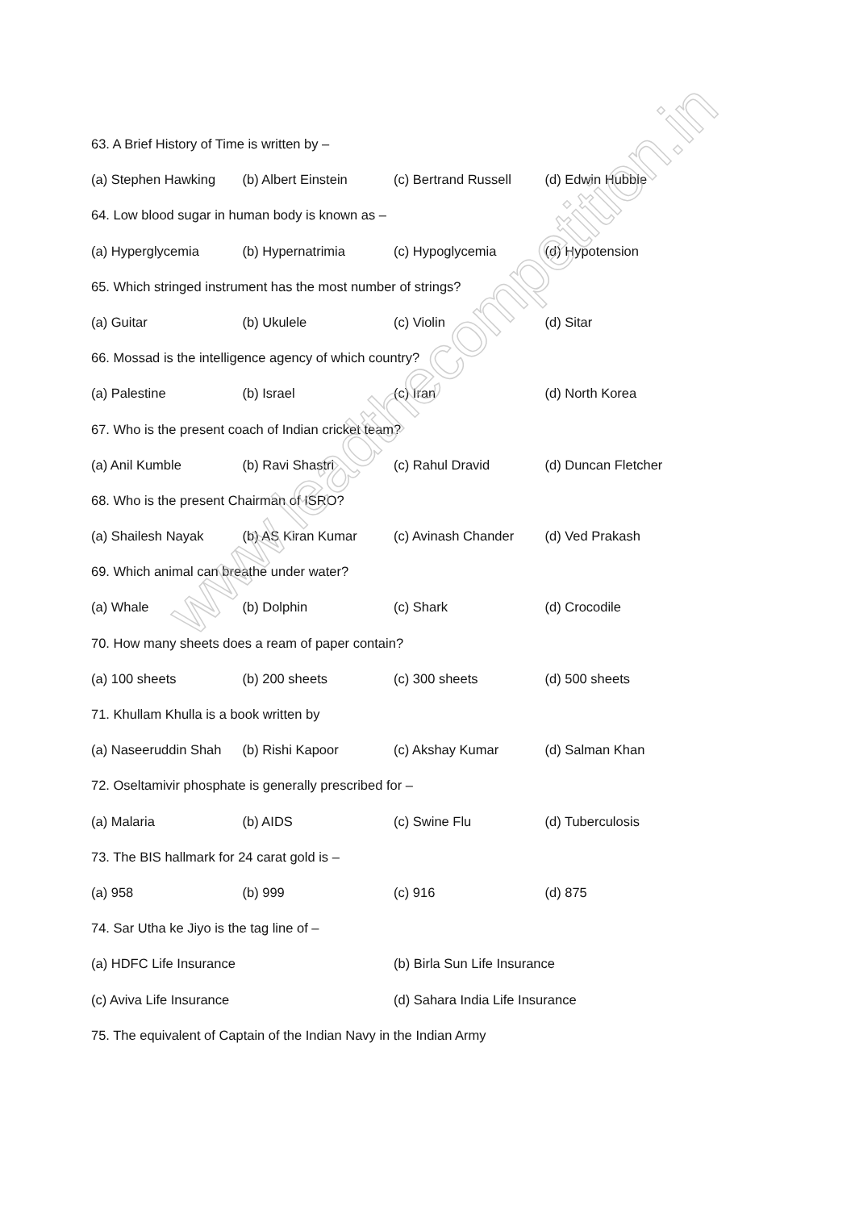63. A Brief History of Time is written by –
(a) Stephen Hawking (b) Albert Einstein (c) Bertrand Russell (d) Edwin Hubble
64. Low blood sugar in human body is known as –
(a) Hyperglycemia (b) Hypernatrimia (c) Hypoglycemia (d) Hypotension
65. Which stringed instrument has the most number of strings?
(a) Guitar (b) Ukulele (c) Violin (d) Sitar
66. Mossad is the intelligence agency of which country?
(a) Palestine (b) Israel (c) Iran (d) North Korea
67. Who is the present coach of Indian cricket team?
(a) Anil Kumble (b) Ravi Shastri (c) Rahul Dravid (d) Duncan Fletcher
68. Who is the present Chairman of ISRO?
(a) Shailesh Nayak (b) AS Kiran Kumar (c) Avinash Chander (d) Ved Prakash
69. Which animal can breathe under water?
(a) Whale (b) Dolphin (c) Shark (d) Crocodile
70. How many sheets does a ream of paper contain?
(a) 100 sheets (b) 200 sheets (c) 300 sheets (d) 500 sheets
71. Khullam Khulla is a book written by
(a) Naseeruddin Shah (b) Rishi Kapoor (c) Akshay Kumar (d) Salman Khan
72. Oseltamivir phosphate is generally prescribed for –
(a) Malaria (b) AIDS (c) Swine Flu (d) Tuberculosis
73. The BIS hallmark for 24 carat gold is –
(a) 958 (b) 999 (c) 916 (d) 875
74. Sar Utha ke Jiyo is the tag line of –
(a) HDFC Life Insurance (b) Birla Sun Life Insurance
(c) Aviva Life Insurance (d) Sahara India Life Insurance
75. The equivalent of Captain of the Indian Navy in the Indian Army
www.leadthecompetition.in